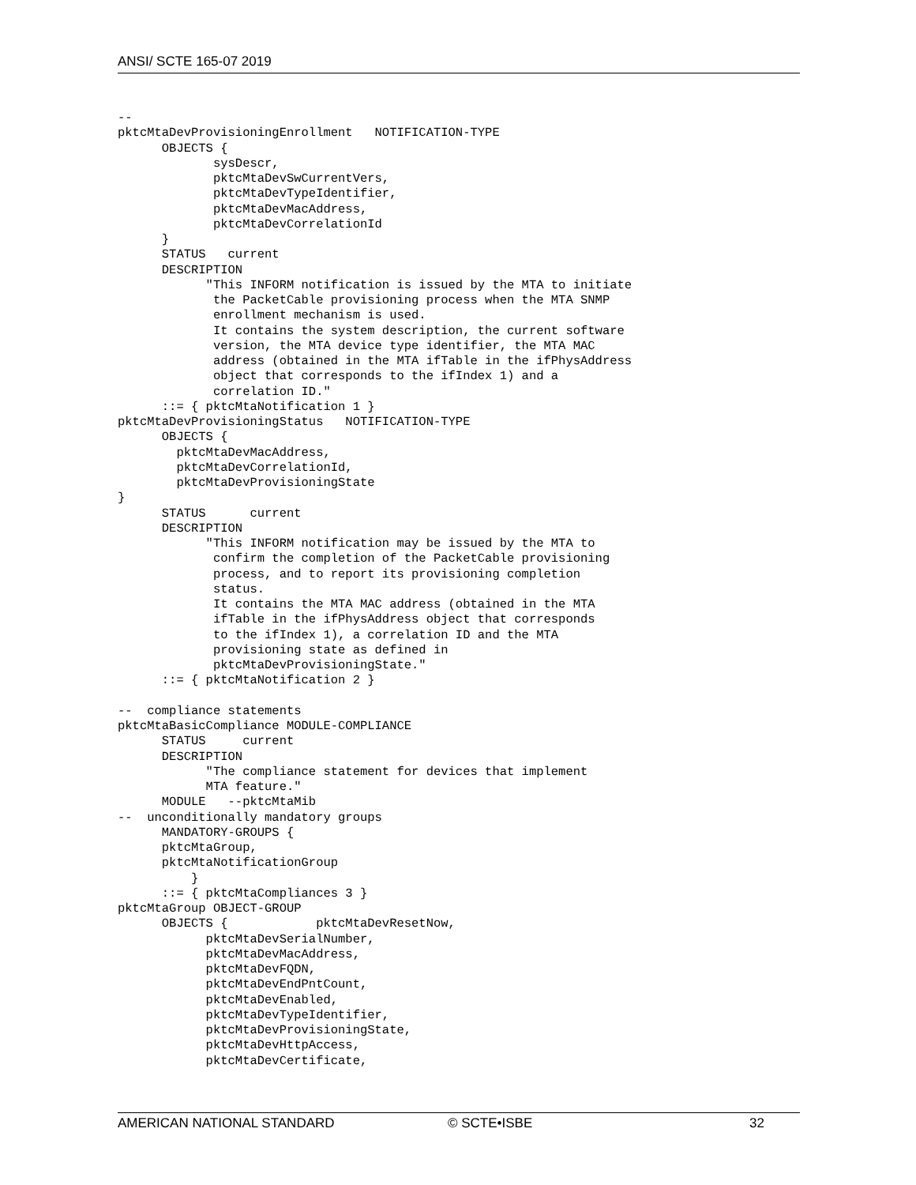ANSI/ SCTE 165-07 2019
--
pktcMtaDevProvisioningEnrollment   NOTIFICATION-TYPE
      OBJECTS {
             sysDescr,
             pktcMtaDevSwCurrentVers,
             pktcMtaDevTypeIdentifier,
             pktcMtaDevMacAddress,
             pktcMtaDevCorrelationId
      }
      STATUS   current
      DESCRIPTION
            "This INFORM notification is issued by the MTA to initiate
             the PacketCable provisioning process when the MTA SNMP
             enrollment mechanism is used.
             It contains the system description, the current software
             version, the MTA device type identifier, the MTA MAC
             address (obtained in the MTA ifTable in the ifPhysAddress
             object that corresponds to the ifIndex 1) and a
             correlation ID."
      ::= { pktcMtaNotification 1 }
pktcMtaDevProvisioningStatus   NOTIFICATION-TYPE
      OBJECTS {
        pktcMtaDevMacAddress,
        pktcMtaDevCorrelationId,
        pktcMtaDevProvisioningState
}
      STATUS      current
      DESCRIPTION
            "This INFORM notification may be issued by the MTA to
             confirm the completion of the PacketCable provisioning
             process, and to report its provisioning completion
             status.
             It contains the MTA MAC address (obtained in the MTA
             ifTable in the ifPhysAddress object that corresponds
             to the ifIndex 1), a correlation ID and the MTA
             provisioning state as defined in
             pktcMtaDevProvisioningState."
      ::= { pktcMtaNotification 2 }

--  compliance statements
pktcMtaBasicCompliance MODULE-COMPLIANCE
      STATUS     current
      DESCRIPTION
            "The compliance statement for devices that implement
            MTA feature."
      MODULE   --pktcMtaMib
--  unconditionally mandatory groups
      MANDATORY-GROUPS {
      pktcMtaGroup,
      pktcMtaNotificationGroup
          }
      ::= { pktcMtaCompliances 3 }
pktcMtaGroup OBJECT-GROUP
      OBJECTS {            pktcMtaDevResetNow,
            pktcMtaDevSerialNumber,
            pktcMtaDevMacAddress,
            pktcMtaDevFQDN,
            pktcMtaDevEndPntCount,
            pktcMtaDevEnabled,
            pktcMtaDevTypeIdentifier,
            pktcMtaDevProvisioningState,
            pktcMtaDevHttpAccess,
            pktcMtaDevCertificate,
AMERICAN NATIONAL STANDARD © SCTE•ISBE 32